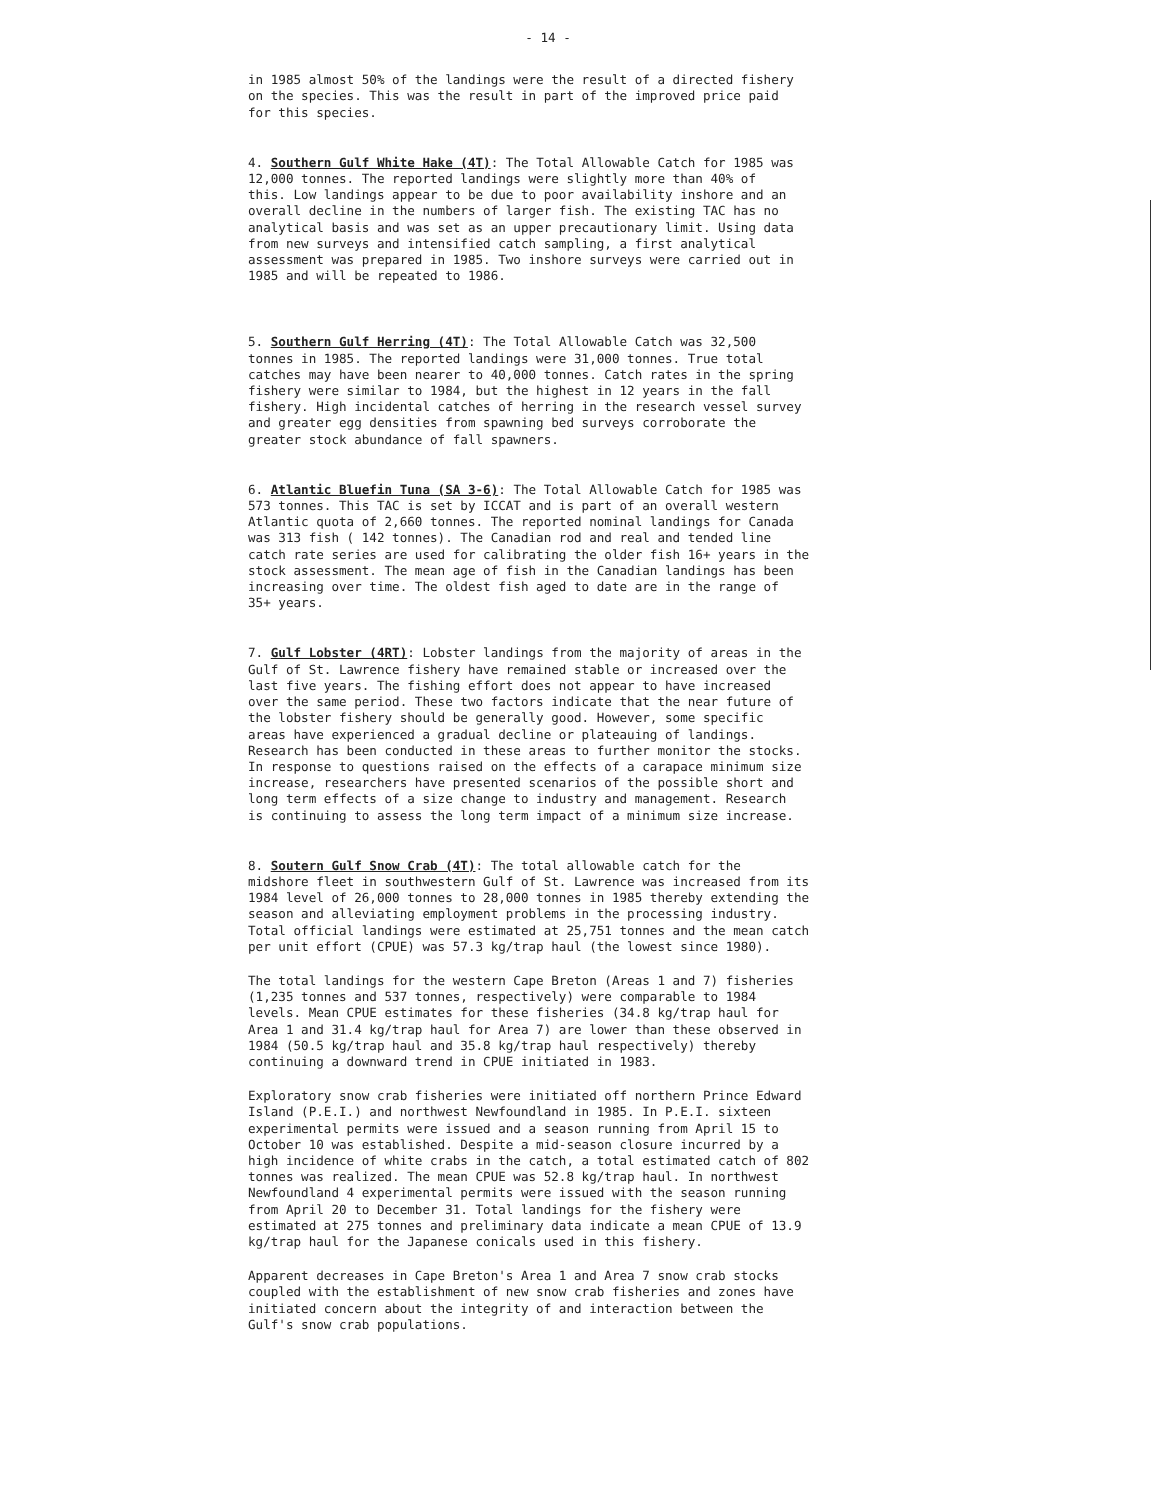- 14 -
in 1985 almost 50% of the landings were the result of a directed fishery on the species. This was the result in part of the improved price paid for this species.
4. Southern Gulf White Hake (4T): The Total Allowable Catch for 1985 was 12,000 tonnes. The reported landings were slightly more than 40% of this. Low landings appear to be due to poor availability inshore and an overall decline in the numbers of larger fish. The existing TAC has no analytical basis and was set as an upper precautionary limit. Using data from new surveys and intensified catch sampling, a first analytical assessment was prepared in 1985. Two inshore surveys were carried out in 1985 and will be repeated to 1986.
5. Southern Gulf Herring (4T): The Total Allowable Catch was 32,500 tonnes in 1985. The reported landings were 31,000 tonnes. True total catches may have been nearer to 40,000 tonnes. Catch rates in the spring fishery were similar to 1984, but the highest in 12 years in the fall fishery. High incidental catches of herring in the research vessel survey and greater egg densities from spawning bed surveys corroborate the greater stock abundance of fall spawners.
6. Atlantic Bluefin Tuna (SA 3-6): The Total Allowable Catch for 1985 was 573 tonnes. This TAC is set by ICCAT and is part of an overall western Atlantic quota of 2,660 tonnes. The reported nominal landings for Canada was 313 fish ( 142 tonnes). The Canadian rod and real and tended line catch rate series are used for calibrating the older fish 16+ years in the stock assessment. The mean age of fish in the Canadian landings has been increasing over time. The oldest fish aged to date are in the range of 35+ years.
7. Gulf Lobster (4RT): Lobster landings from the majority of areas in the Gulf of St. Lawrence fishery have remained stable or increased over the last five years. The fishing effort does not appear to have increased over the same period. These two factors indicate that the near future of the lobster fishery should be generally good. However, some specific areas have experienced a gradual decline or plateauing of landings. Research has been conducted in these areas to further monitor the stocks. In response to questions raised on the effects of a carapace minimum size increase, researchers have presented scenarios of the possible short and long term effects of a size change to industry and management. Research is continuing to assess the long term impact of a minimum size increase.
8. Soutern Gulf Snow Crab (4T): The total allowable catch for the midshore fleet in southwestern Gulf of St. Lawrence was increased from its 1984 level of 26,000 tonnes to 28,000 tonnes in 1985 thereby extending the season and alleviating employment problems in the processing industry. Total official landings were estimated at 25,751 tonnes and the mean catch per unit effort (CPUE) was 57.3 kg/trap haul (the lowest since 1980).
The total landings for the western Cape Breton (Areas 1 and 7) fisheries (1,235 tonnes and 537 tonnes, respectively) were comparable to 1984 levels. Mean CPUE estimates for these fisheries (34.8 kg/trap haul for Area 1 and 31.4 kg/trap haul for Area 7) are lower than these observed in 1984 (50.5 kg/trap haul and 35.8 kg/trap haul respectively) thereby continuing a downward trend in CPUE initiated in 1983.
Exploratory snow crab fisheries were initiated off northern Prince Edward Island (P.E.I.) and northwest Newfoundland in 1985. In P.E.I. sixteen experimental permits were issued and a season running from April 15 to October 10 was established. Despite a mid-season closure incurred by a high incidence of white crabs in the catch, a total estimated catch of 802 tonnes was realized. The mean CPUE was 52.8 kg/trap haul. In northwest Newfoundland 4 experimental permits were issued with the season running from April 20 to December 31. Total landings for the fishery were estimated at 275 tonnes and preliminary data indicate a mean CPUE of 13.9 kg/trap haul for the Japanese conicals used in this fishery.
Apparent decreases in Cape Breton's Area 1 and Area 7 snow crab stocks coupled with the establishment of new snow crab fisheries and zones have initiated concern about the integrity of and interaction between the Gulf's snow crab populations.